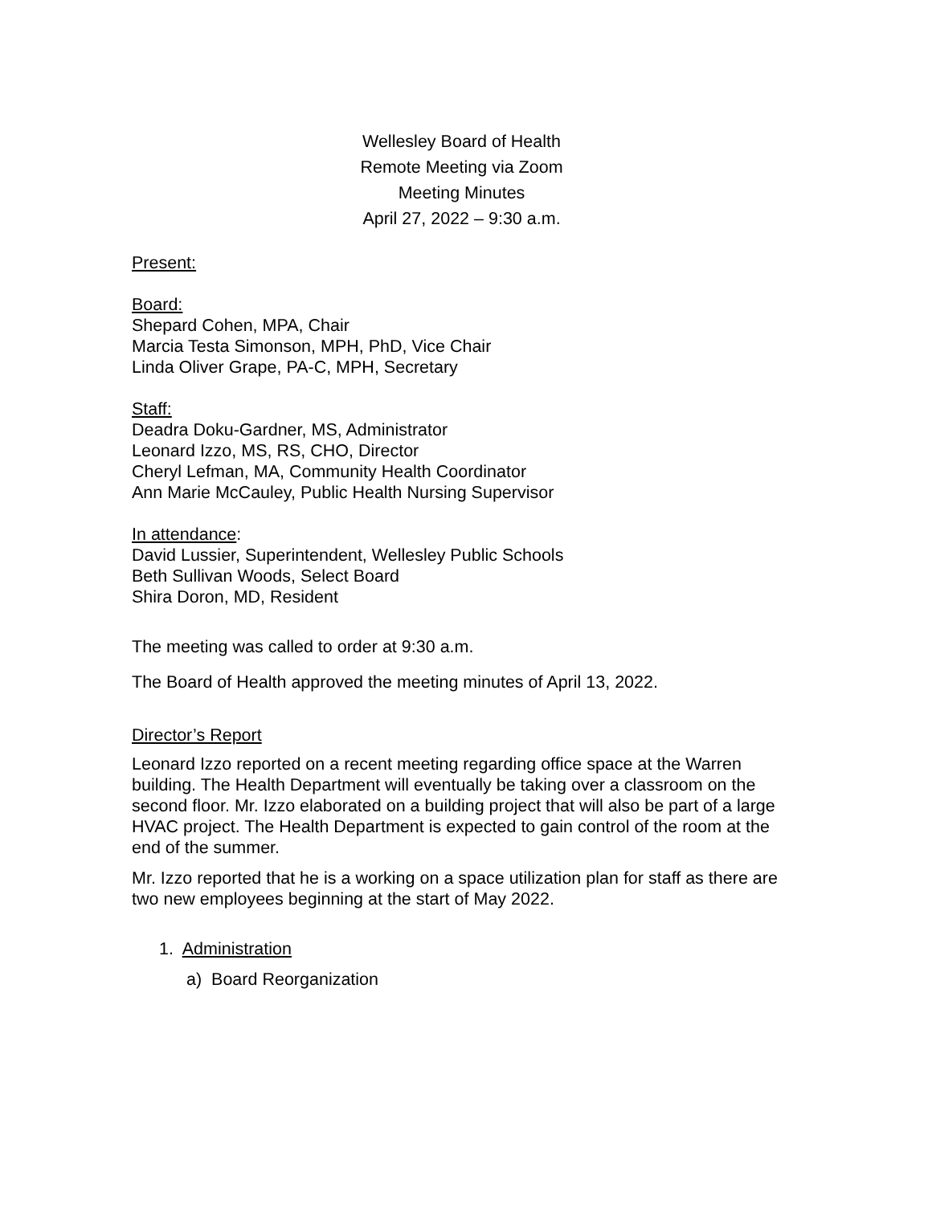Wellesley Board of Health
Remote Meeting via Zoom
Meeting Minutes
April 27, 2022 – 9:30 a.m.
Present:
Board:
Shepard Cohen, MPA, Chair
Marcia Testa Simonson, MPH, PhD, Vice Chair
Linda Oliver Grape, PA-C, MPH, Secretary
Staff:
Deadra Doku-Gardner, MS, Administrator
Leonard Izzo, MS, RS, CHO, Director
Cheryl Lefman, MA, Community Health Coordinator
Ann Marie McCauley, Public Health Nursing Supervisor
In attendance:
David Lussier, Superintendent, Wellesley Public Schools
Beth Sullivan Woods, Select Board
Shira Doron, MD, Resident
The meeting was called to order at 9:30 a.m.
The Board of Health approved the meeting minutes of April 13, 2022.
Director’s Report
Leonard Izzo reported on a recent meeting regarding office space at the Warren building. The Health Department will eventually be taking over a classroom on the second floor. Mr. Izzo elaborated on a building project that will also be part of a large HVAC project. The Health Department is expected to gain control of the room at the end of the summer.
Mr. Izzo reported that he is a working on a space utilization plan for staff as there are two new employees beginning at the start of May 2022.
1. Administration
a) Board Reorganization